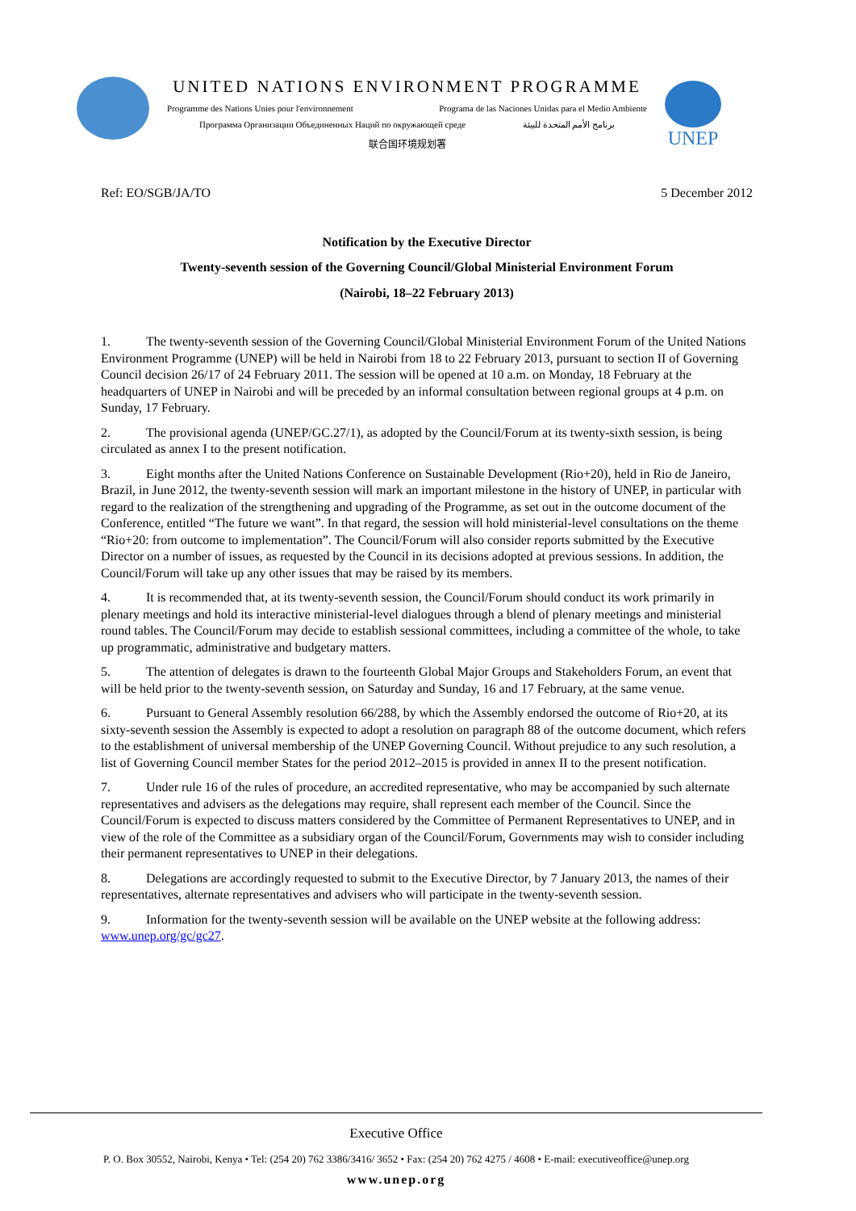UNITED NATIONS ENVIRONMENT PROGRAMME
Programme des Nations Unies pour l'environnement Programa de las Naciones Unidas para el Medio Ambiente
Программа Организации Объединенных Наций по окружающей среде برنامج الأمم المتحدة للبيئة
联合国环境规划署
UNEP
Ref: EO/SGB/JA/TO 5 December 2012
Notification by the Executive Director
Twenty-seventh session of the Governing Council/Global Ministerial Environment Forum
(Nairobi, 18–22 February 2013)
1. The twenty-seventh session of the Governing Council/Global Ministerial Environment Forum of the United Nations Environment Programme (UNEP) will be held in Nairobi from 18 to 22 February 2013, pursuant to section II of Governing Council decision 26/17 of 24 February 2011. The session will be opened at 10 a.m. on Monday, 18 February at the headquarters of UNEP in Nairobi and will be preceded by an informal consultation between regional groups at 4 p.m. on Sunday, 17 February.
2. The provisional agenda (UNEP/GC.27/1), as adopted by the Council/Forum at its twenty-sixth session, is being circulated as annex I to the present notification.
3. Eight months after the United Nations Conference on Sustainable Development (Rio+20), held in Rio de Janeiro, Brazil, in June 2012, the twenty-seventh session will mark an important milestone in the history of UNEP, in particular with regard to the realization of the strengthening and upgrading of the Programme, as set out in the outcome document of the Conference, entitled “The future we want”. In that regard, the session will hold ministerial-level consultations on the theme “Rio+20: from outcome to implementation”. The Council/Forum will also consider reports submitted by the Executive Director on a number of issues, as requested by the Council in its decisions adopted at previous sessions. In addition, the Council/Forum will take up any other issues that may be raised by its members.
4. It is recommended that, at its twenty-seventh session, the Council/Forum should conduct its work primarily in plenary meetings and hold its interactive ministerial-level dialogues through a blend of plenary meetings and ministerial round tables. The Council/Forum may decide to establish sessional committees, including a committee of the whole, to take up programmatic, administrative and budgetary matters.
5. The attention of delegates is drawn to the fourteenth Global Major Groups and Stakeholders Forum, an event that will be held prior to the twenty-seventh session, on Saturday and Sunday, 16 and 17 February, at the same venue.
6. Pursuant to General Assembly resolution 66/288, by which the Assembly endorsed the outcome of Rio+20, at its sixty-seventh session the Assembly is expected to adopt a resolution on paragraph 88 of the outcome document, which refers to the establishment of universal membership of the UNEP Governing Council. Without prejudice to any such resolution, a list of Governing Council member States for the period 2012–2015 is provided in annex II to the present notification.
7. Under rule 16 of the rules of procedure, an accredited representative, who may be accompanied by such alternate representatives and advisers as the delegations may require, shall represent each member of the Council. Since the Council/Forum is expected to discuss matters considered by the Committee of Permanent Representatives to UNEP, and in view of the role of the Committee as a subsidiary organ of the Council/Forum, Governments may wish to consider including their permanent representatives to UNEP in their delegations.
8. Delegations are accordingly requested to submit to the Executive Director, by 7 January 2013, the names of their representatives, alternate representatives and advisers who will participate in the twenty-seventh session.
9. Information for the twenty-seventh session will be available on the UNEP website at the following address: www.unep.org/gc/gc27.
Executive Office
P. O. Box 30552, Nairobi, Kenya • Tel: (254 20) 762 3386/3416/ 3652 • Fax: (254 20) 762 4275 / 4608 • E-mail: executiveoffice@unep.org
www.unep.org